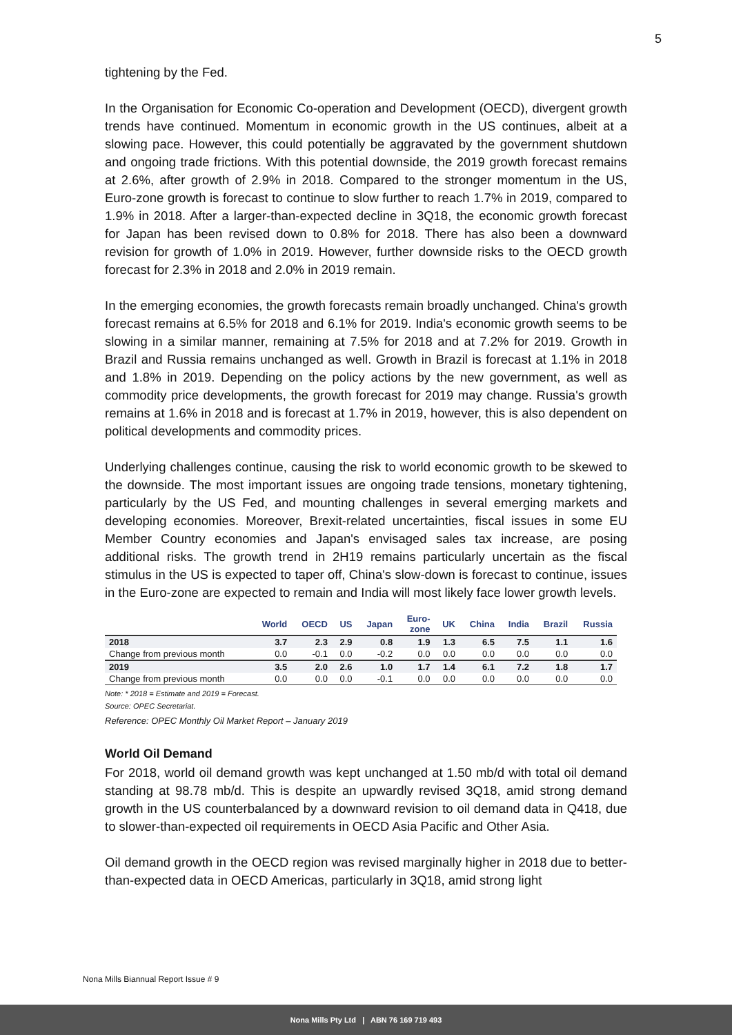5
tightening by the Fed.
In the Organisation for Economic Co-operation and Development (OECD), divergent growth trends have continued. Momentum in economic growth in the US continues, albeit at a slowing pace. However, this could potentially be aggravated by the government shutdown and ongoing trade frictions. With this potential downside, the 2019 growth forecast remains at 2.6%, after growth of 2.9% in 2018. Compared to the stronger momentum in the US, Euro-zone growth is forecast to continue to slow further to reach 1.7% in 2019, compared to 1.9% in 2018. After a larger-than-expected decline in 3Q18, the economic growth forecast for Japan has been revised down to 0.8% for 2018. There has also been a downward revision for growth of 1.0% in 2019. However, further downside risks to the OECD growth forecast for 2.3% in 2018 and 2.0% in 2019 remain.
In the emerging economies, the growth forecasts remain broadly unchanged. China's growth forecast remains at 6.5% for 2018 and 6.1% for 2019. India's economic growth seems to be slowing in a similar manner, remaining at 7.5% for 2018 and at 7.2% for 2019. Growth in Brazil and Russia remains unchanged as well. Growth in Brazil is forecast at 1.1% in 2018 and 1.8% in 2019. Depending on the policy actions by the new government, as well as commodity price developments, the growth forecast for 2019 may change. Russia's growth remains at 1.6% in 2018 and is forecast at 1.7% in 2019, however, this is also dependent on political developments and commodity prices.
Underlying challenges continue, causing the risk to world economic growth to be skewed to the downside. The most important issues are ongoing trade tensions, monetary tightening, particularly by the US Fed, and mounting challenges in several emerging markets and developing economies. Moreover, Brexit-related uncertainties, fiscal issues in some EU Member Country economies and Japan's envisaged sales tax increase, are posing additional risks. The growth trend in 2H19 remains particularly uncertain as the fiscal stimulus in the US is expected to taper off, China's slow-down is forecast to continue, issues in the Euro-zone are expected to remain and India will most likely face lower growth levels.
| | World | OECD | US | Japan | Euro- zone | UK | China | India | Brazil | Russia |
| --- | --- | --- | --- | --- | --- | --- | --- | --- | --- | --- |
| 2018 | 3.7 | 2.3 | 2.9 | 0.8 | 1.9 | 1.3 | 6.5 | 7.5 | 1.1 | 1.6 |
| Change from previous month | 0.0 | -0.1 | 0.0 | -0.2 | 0.0 | 0.0 | 0.0 | 0.0 | 0.0 | 0.0 |
| 2019 | 3.5 | 2.0 | 2.6 | 1.0 | 1.7 | 1.4 | 6.1 | 7.2 | 1.8 | 1.7 |
| Change from previous month | 0.0 | 0.0 | 0.0 | -0.1 | 0.0 | 0.0 | 0.0 | 0.0 | 0.0 | 0.0 |
Note: * 2018 = Estimate and 2019 = Forecast.
Source: OPEC Secretariat.
Reference: OPEC Monthly Oil Market Report – January 2019
World Oil Demand
For 2018, world oil demand growth was kept unchanged at 1.50 mb/d with total oil demand standing at 98.78 mb/d. This is despite an upwardly revised 3Q18, amid strong demand growth in the US counterbalanced by a downward revision to oil demand data in Q418, due to slower-than-expected oil requirements in OECD Asia Pacific and Other Asia.
Oil demand growth in the OECD region was revised marginally higher in 2018 due to better-than-expected data in OECD Americas, particularly in 3Q18, amid strong light
Nona Mills Biannual Report Issue # 9
Nona Mills Pty Ltd | ABN 76 169 719 493